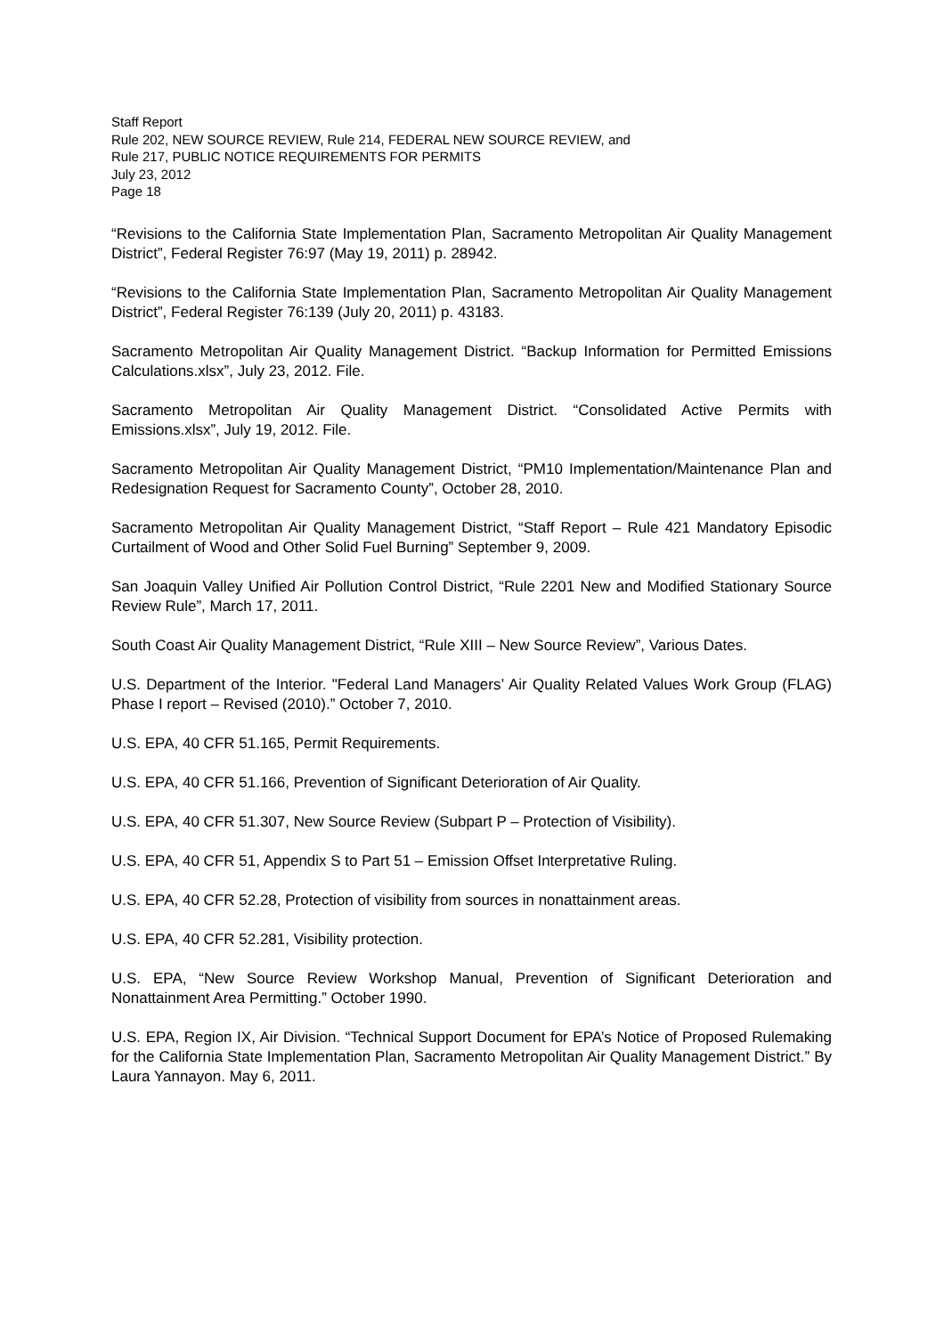Staff Report
Rule 202, NEW SOURCE REVIEW, Rule 214, FEDERAL NEW SOURCE REVIEW, and
Rule 217, PUBLIC NOTICE REQUIREMENTS FOR PERMITS
July 23, 2012
Page 18
“Revisions to the California State Implementation Plan, Sacramento Metropolitan Air Quality Management District”, Federal Register 76:97 (May 19, 2011) p. 28942.
“Revisions to the California State Implementation Plan, Sacramento Metropolitan Air Quality Management District”, Federal Register 76:139 (July 20, 2011) p. 43183.
Sacramento Metropolitan Air Quality Management District. “Backup Information for Permitted Emissions Calculations.xlsx”, July 23, 2012. File.
Sacramento Metropolitan Air Quality Management District. “Consolidated Active Permits with Emissions.xlsx”, July 19, 2012. File.
Sacramento Metropolitan Air Quality Management District, “PM10 Implementation/Maintenance Plan and Redesignation Request for Sacramento County”, October 28, 2010.
Sacramento Metropolitan Air Quality Management District, “Staff Report – Rule 421 Mandatory Episodic Curtailment of Wood and Other Solid Fuel Burning” September 9, 2009.
San Joaquin Valley Unified Air Pollution Control District, “Rule 2201 New and Modified Stationary Source Review Rule”, March 17, 2011.
South Coast Air Quality Management District, “Rule XIII – New Source Review”, Various Dates.
U.S. Department of the Interior. "Federal Land Managers’ Air Quality Related Values Work Group (FLAG) Phase I report – Revised (2010).” October 7, 2010.
U.S. EPA, 40 CFR 51.165, Permit Requirements.
U.S. EPA, 40 CFR 51.166, Prevention of Significant Deterioration of Air Quality.
U.S. EPA, 40 CFR 51.307, New Source Review (Subpart P – Protection of Visibility).
U.S. EPA, 40 CFR 51, Appendix S to Part 51 – Emission Offset Interpretative Ruling.
U.S. EPA, 40 CFR 52.28, Protection of visibility from sources in nonattainment areas.
U.S. EPA, 40 CFR 52.281, Visibility protection.
U.S. EPA, “New Source Review Workshop Manual, Prevention of Significant Deterioration and Nonattainment Area Permitting.” October 1990.
U.S. EPA, Region IX, Air Division. “Technical Support Document for EPA’s Notice of Proposed Rulemaking for the California State Implementation Plan, Sacramento Metropolitan Air Quality Management District.” By Laura Yannayon. May 6, 2011.